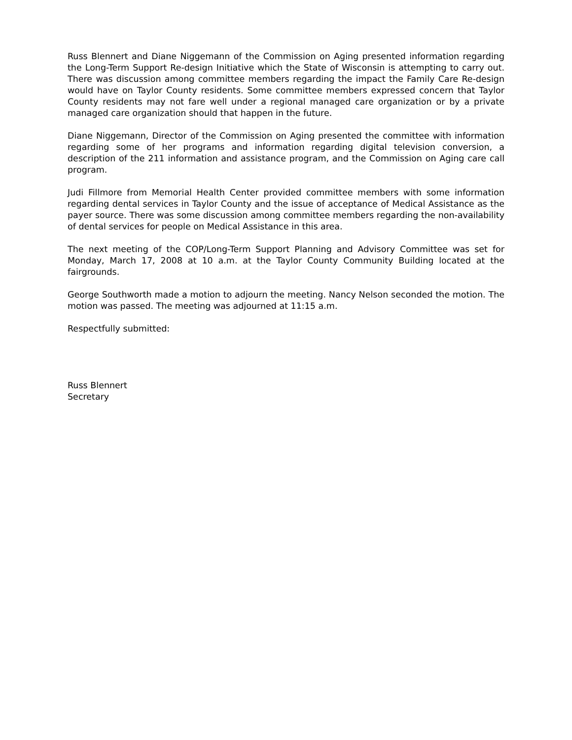Russ Blennert and Diane Niggemann of the Commission on Aging presented information regarding the Long-Term Support Re-design Initiative which the State of Wisconsin is attempting to carry out. There was discussion among committee members regarding the impact the Family Care Re-design would have on Taylor County residents. Some committee members expressed concern that Taylor County residents may not fare well under a regional managed care organization or by a private managed care organization should that happen in the future.
Diane Niggemann, Director of the Commission on Aging presented the committee with information regarding some of her programs and information regarding digital television conversion, a description of the 211 information and assistance program, and the Commission on Aging care call program.
Judi Fillmore from Memorial Health Center provided committee members with some information regarding dental services in Taylor County and the issue of acceptance of Medical Assistance as the payer source. There was some discussion among committee members regarding the non-availability of dental services for people on Medical Assistance in this area.
The next meeting of the COP/Long-Term Support Planning and Advisory Committee was set for Monday, March 17, 2008 at 10 a.m. at the Taylor County Community Building located at the fairgrounds.
George Southworth made a motion to adjourn the meeting. Nancy Nelson seconded the motion. The motion was passed. The meeting was adjourned at 11:15 a.m.
Respectfully submitted:
Russ Blennert
Secretary